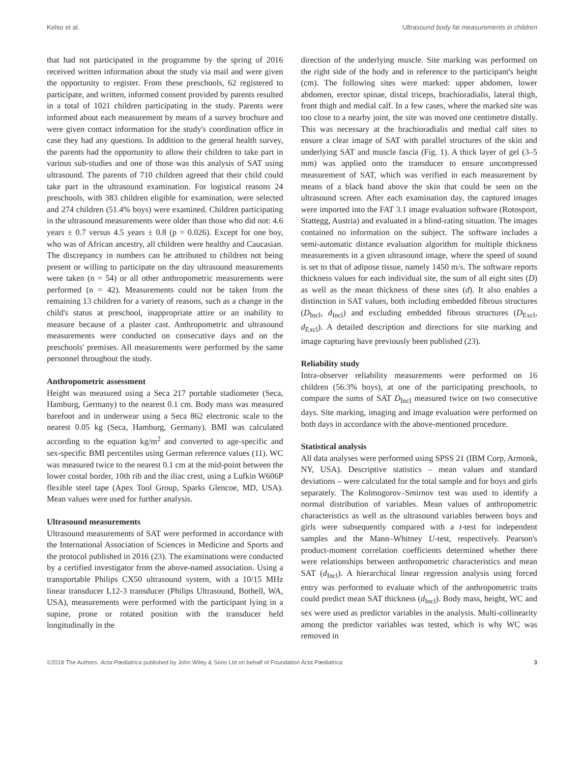Kelso et al. Ultrasound body fat measurements in children
that had not participated in the programme by the spring of 2016 received written information about the study via mail and were given the opportunity to register. From these preschools, 62 registered to participate, and written, informed consent provided by parents resulted in a total of 1021 children participating in the study. Parents were informed about each measurement by means of a survey brochure and were given contact information for the study's coordination office in case they had any questions. In addition to the general health survey, the parents had the opportunity to allow their children to take part in various sub-studies and one of those was this analysis of SAT using ultrasound. The parents of 710 children agreed that their child could take part in the ultrasound examination. For logistical reasons 24 preschools, with 383 children eligible for examination, were selected and 274 children (51.4% boys) were examined. Children participating in the ultrasound measurements were older than those who did not: 4.6 years ± 0.7 versus 4.5 years ± 0.8 (p = 0.026). Except for one boy, who was of African ancestry, all children were healthy and Caucasian. The discrepancy in numbers can be attributed to children not being present or willing to participate on the day ultrasound measurements were taken (n = 54) or all other anthropometric measurements were performed (n = 42). Measurements could not be taken from the remaining 13 children for a variety of reasons, such as a change in the child's status at preschool, inappropriate attire or an inability to measure because of a plaster cast. Anthropometric and ultrasound measurements were conducted on consecutive days and on the preschools' premises. All measurements were performed by the same personnel throughout the study.
Anthropometric assessment
Height was measured using a Seca 217 portable stadiometer (Seca, Hamburg, Germany) to the nearest 0.1 cm. Body mass was measured barefoot and in underwear using a Seca 862 electronic scale to the nearest 0.05 kg (Seca, Hamburg, Germany). BMI was calculated according to the equation kg/m<sup>2</sup> and converted to age-specific and sex-specific BMI percentiles using German reference values (11). WC was measured twice to the nearest 0.1 cm at the mid-point between the lower costal border, 10th rib and the iliac crest, using a Lufkin W606P flexible steel tape (Apex Tool Group, Sparks Glencoe, MD, USA). Mean values were used for further analysis.
Ultrasound measurements
Ultrasound measurements of SAT were performed in accordance with the International Association of Sciences in Medicine and Sports and the protocol published in 2016 (23). The examinations were conducted by a certified investigator from the above-named association. Using a transportable Philips CX50 ultrasound system, with a 10/15 MHz linear transducer L12-3 transducer (Philips Ultrasound, Bothell, WA, USA), measurements were performed with the participant lying in a supine, prone or rotated position with the transducer held longitudinally in the
direction of the underlying muscle. Site marking was performed on the right side of the body and in reference to the participant's height (cm). The following sites were marked: upper abdomen, lower abdomen, erector spinae, distal triceps, brachioradialis, lateral thigh, front thigh and medial calf. In a few cases, where the marked site was too close to a nearby joint, the site was moved one centimetre distally. This was necessary at the brachioradialis and medial calf sites to ensure a clear image of SAT with parallel structures of the skin and underlying SAT and muscle fascia (Fig. 1). A thick layer of gel (3–5 mm) was applied onto the transducer to ensure uncompressed measurement of SAT, which was verified in each measurement by means of a black band above the skin that could be seen on the ultrasound screen. After each examination day, the captured images were imported into the FAT 3.1 image evaluation software (Rotosport, Stattegg, Austria) and evaluated in a blind-rating situation. The images contained no information on the subject. The software includes a semi-automatic distance evaluation algorithm for multiple thickness measurements in a given ultrasound image, where the speed of sound is set to that of adipose tissue, namely 1450 m/s. The software reports thickness values for each individual site, the sum of all eight sites (D) as well as the mean thickness of these sites (d). It also enables a distinction in SAT values, both including embedded fibrous structures (D<sub>Incl</sub>, d<sub>Incl</sub>) and excluding embedded fibrous structures (D<sub>Excl</sub>, d<sub>Excl</sub>). A detailed description and directions for site marking and image capturing have previously been published (23).
Reliability study
Intra-observer reliability measurements were performed on 16 children (56.3% boys), at one of the participating preschools, to compare the sums of SAT D<sub>Incl</sub> measured twice on two consecutive days. Site marking, imaging and image evaluation were performed on both days in accordance with the above-mentioned procedure.
Statistical analysis
All data analyses were performed using SPSS 21 (IBM Corp, Armonk, NY, USA). Descriptive statistics – mean values and standard deviations – were calculated for the total sample and for boys and girls separately. The Kolmogorov–Smirnov test was used to identify a normal distribution of variables. Mean values of anthropometric characteristics as well as the ultrasound variables between boys and girls were subsequently compared with a t-test for independent samples and the Mann–Whitney U-test, respectively. Pearson's product-moment correlation coefficients determined whether there were relationships between anthropometric characteristics and mean SAT (d<sub>Incl</sub>). A hierarchical linear regression analysis using forced entry was performed to evaluate which of the anthropometric traits could predict mean SAT thickness (d<sub>Incl</sub>). Body mass, height, WC and sex were used as predictor variables in the analysis. Multi-collinearity among the predictor variables was tested, which is why WC was removed in
©2018 The Authors. Acta Pædiatrica published by John Wiley & Sons Ltd on behalf of Foundation Acta Pædiatrica 3